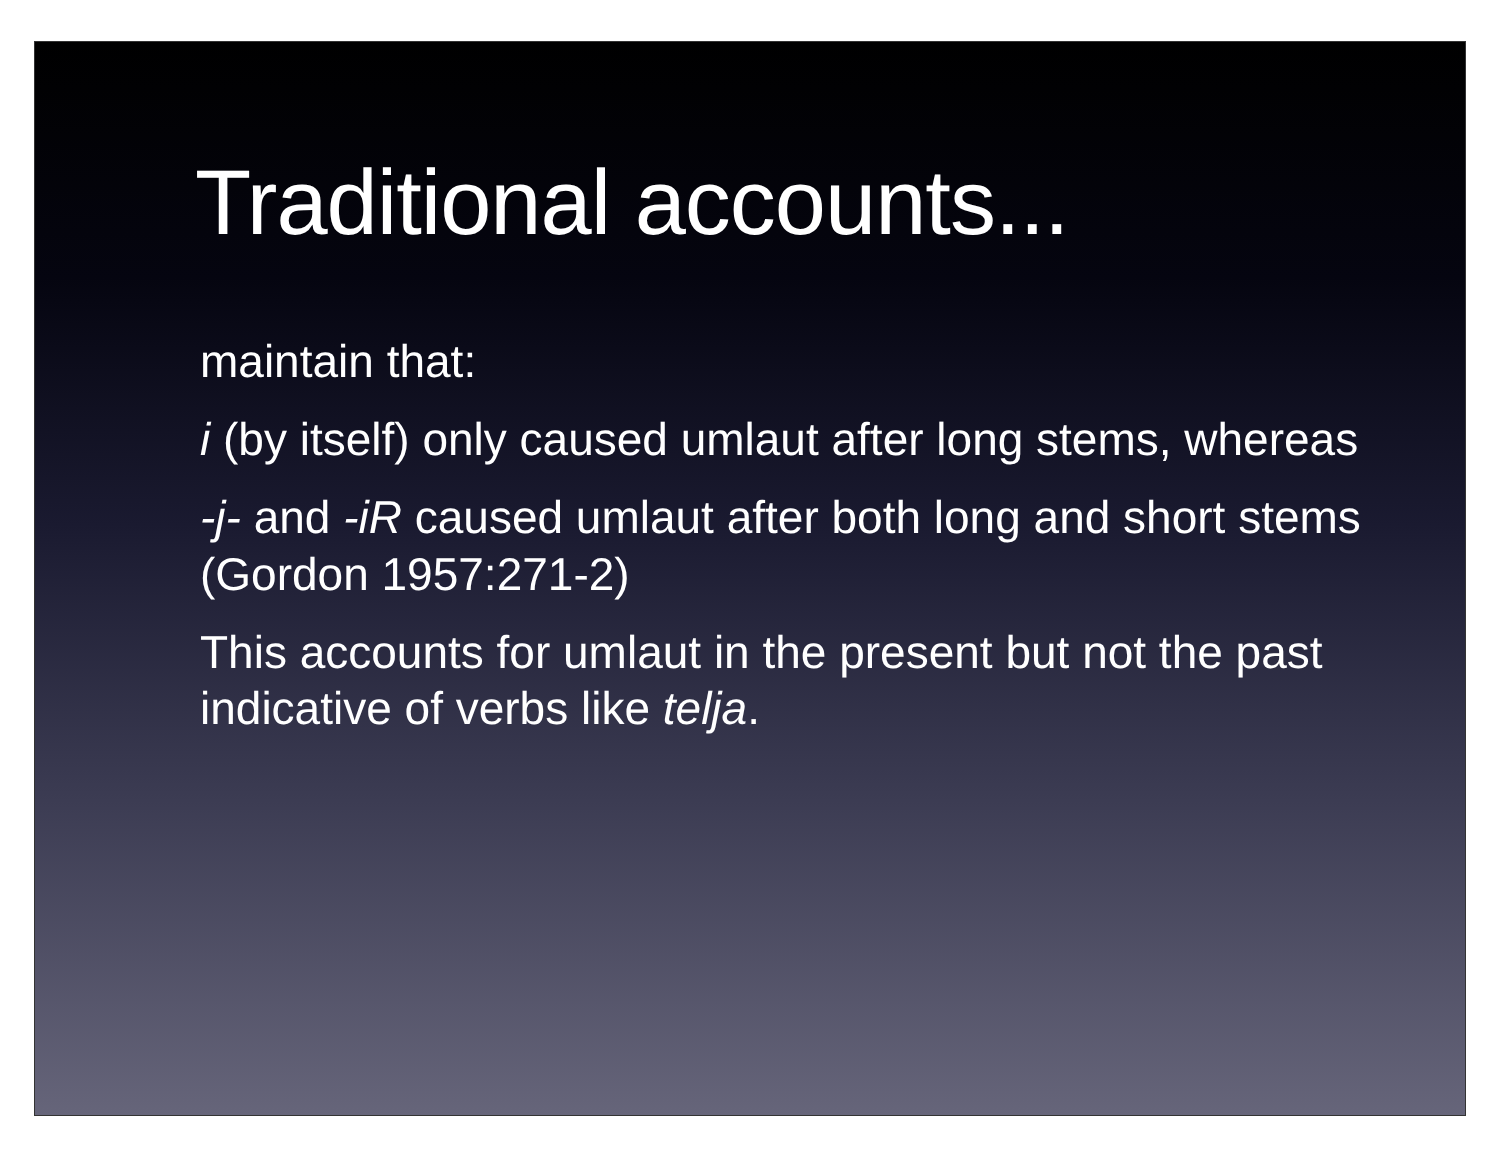Traditional accounts...
maintain that:
i (by itself) only caused umlaut after long stems, whereas
-j- and -iR caused umlaut after both long and short stems (Gordon 1957:271-2)
This accounts for umlaut in the present but not the past indicative of verbs like telja.